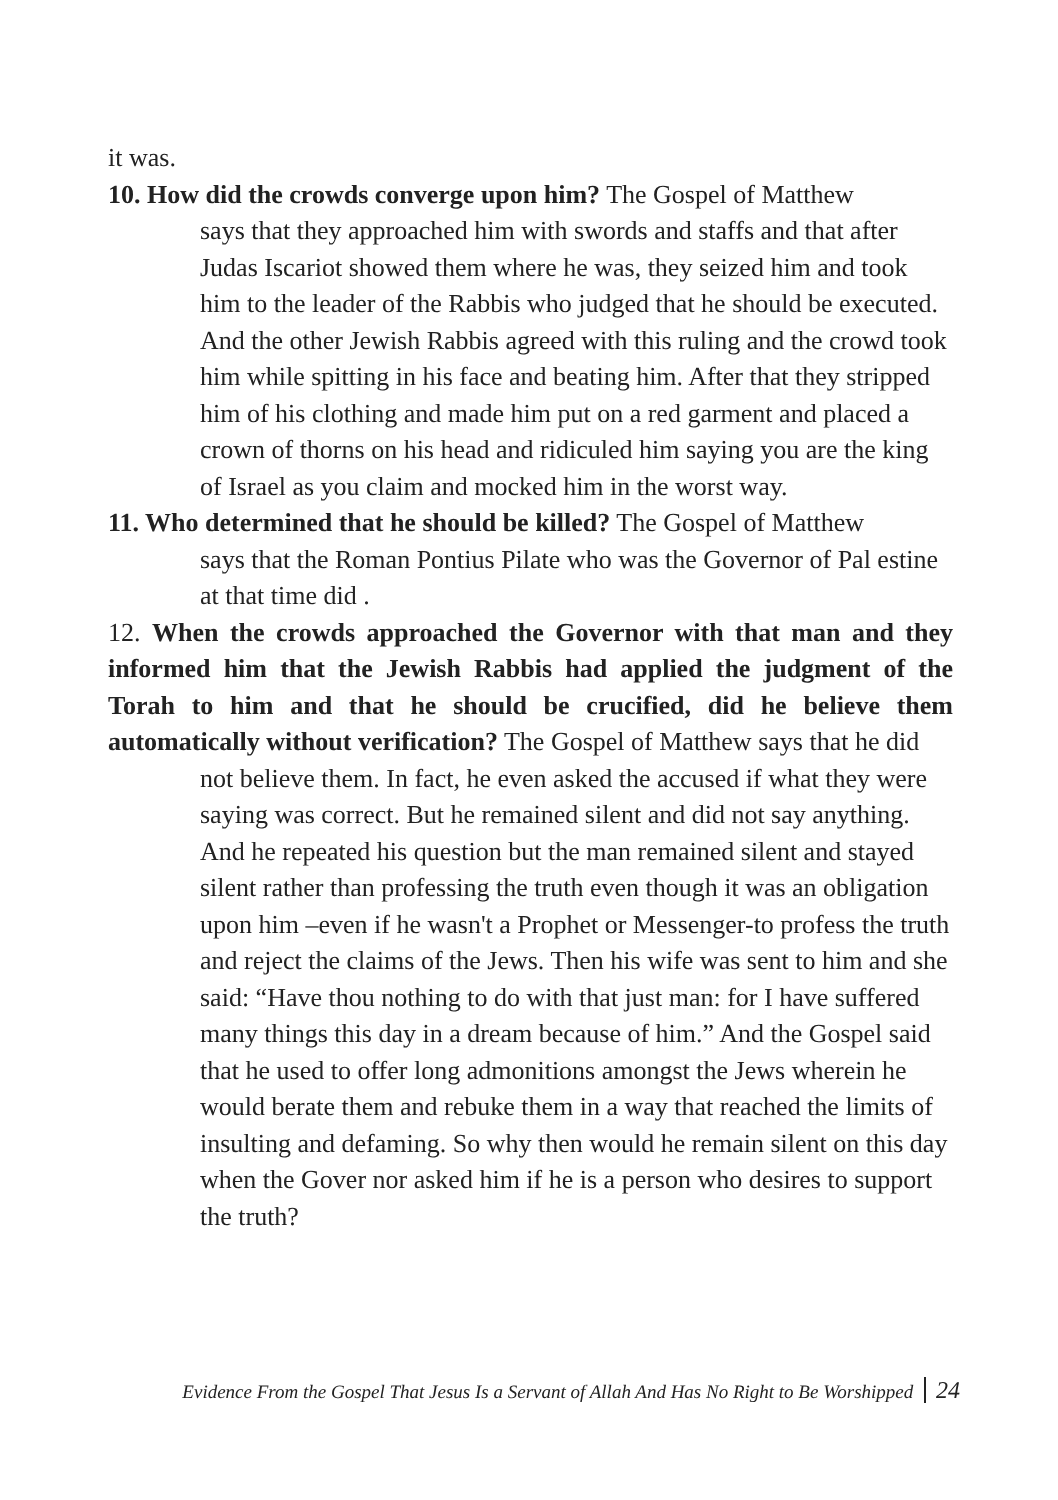it was.
10. How did the crowds converge upon him? The Gospel of Matthew
says that they approached him with swords and staffs and that after Judas Iscariot showed them where he was, they seized him and took him to the leader of the Rabbis who judged that he should be executed. And the other Jewish Rabbis agreed with this ruling and the crowd took him while spitting in his face and beating him. After that they stripped him of his clothing and made him put on a red garment and placed a crown of thorns on his head and ridiculed him saying you are the king of Israel as you claim and mocked him in the worst way.
11. Who determined that he should be killed? The Gospel of Matthew
says that the Roman Pontius Pilate who was the Governor of Pal estine at that time did .
12. When the crowds approached the Governor with that man and they informed him that the Jewish Rabbis had applied the judgment of the Torah to him and that he should be crucified, did he believe them automatically without verification? The Gospel of Matthew says that he did
not believe them. In fact, he even asked the accused if what they were saying was correct. But he remained silent and did not say anything. And he repeated his question but the man remained silent and stayed silent rather than professing the truth even though it was an obligation upon him –even if he wasn't a Prophet or Messenger-to profess the truth and reject the claims of the Jews. Then his wife was sent to him and she said: “Have thou nothing to do with that just man: for I have suffered many things this day in a dream because of him.” And the Gospel said that he used to offer long admonitions amongst the Jews wherein he would berate them and rebuke them in a way that reached the limits of insulting and defaming. So why then would he remain silent on this day when the Gover nor asked him if he is a person who desires to support the truth?
Evidence From the Gospel That Jesus Is a Servant of Allah And Has No Right to Be Worshipped 24